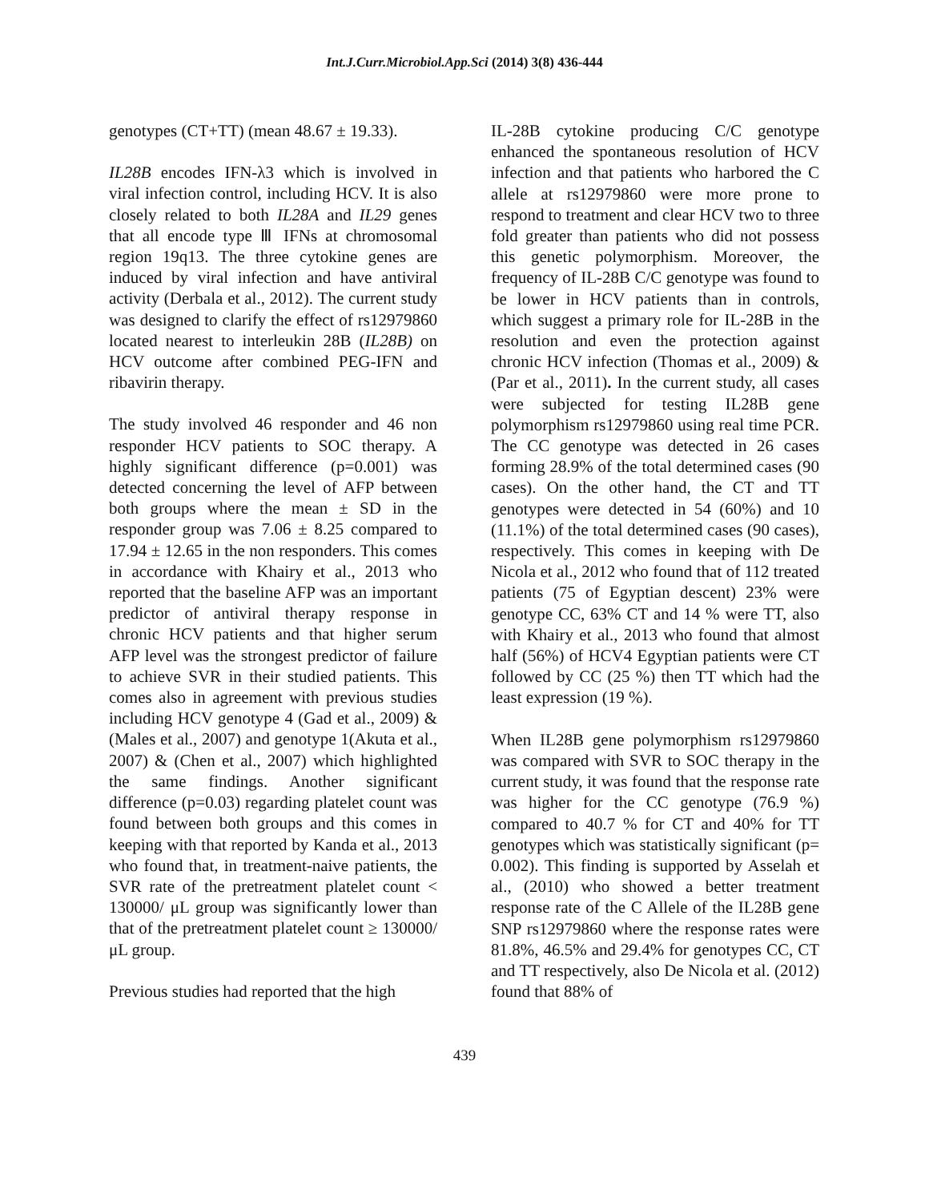Int.J.Curr.Microbiol.App.Sci (2014) 3(8) 436-444
genotypes (CT+TT) (mean 48.67 ± 19.33).
IL28B encodes IFN-λ3 which is involved in viral infection control, including HCV. It is also closely related to both IL28A and IL29 genes that all encode type Ⅲ IFNs at chromosomal region 19q13. The three cytokine genes are induced by viral infection and have antiviral activity (Derbala et al., 2012). The current study was designed to clarify the effect of rs12979860 located nearest to interleukin 28B (IL28B) on HCV outcome after combined PEG-IFN and ribavirin therapy.
The study involved 46 responder and 46 non responder HCV patients to SOC therapy. A highly significant difference (p=0.001) was detected concerning the level of AFP between both groups where the mean ± SD in the responder group was 7.06 ± 8.25 compared to 17.94 ± 12.65 in the non responders. This comes in accordance with Khairy et al., 2013 who reported that the baseline AFP was an important predictor of antiviral therapy response in chronic HCV patients and that higher serum AFP level was the strongest predictor of failure to achieve SVR in their studied patients. This comes also in agreement with previous studies including HCV genotype 4 (Gad et al., 2009) & (Males et al., 2007) and genotype 1(Akuta et al., 2007) & (Chen et al., 2007) which highlighted the same findings. Another significant difference (p=0.03) regarding platelet count was found between both groups and this comes in keeping with that reported by Kanda et al., 2013 who found that, in treatment-naive patients, the SVR rate of the pretreatment platelet count < 130000/ μL group was significantly lower than that of the pretreatment platelet count ≥ 130000/μL group.
Previous studies had reported that the high
IL-28B cytokine producing C/C genotype enhanced the spontaneous resolution of HCV infection and that patients who harbored the C allele at rs12979860 were more prone to respond to treatment and clear HCV two to three fold greater than patients who did not possess this genetic polymorphism. Moreover, the frequency of IL-28B C/C genotype was found to be lower in HCV patients than in controls, which suggest a primary role for IL-28B in the resolution and even the protection against chronic HCV infection (Thomas et al., 2009) & (Par et al., 2011). In the current study, all cases were subjected for testing IL28B gene polymorphism rs12979860 using real time PCR. The CC genotype was detected in 26 cases forming 28.9% of the total determined cases (90 cases). On the other hand, the CT and TT genotypes were detected in 54 (60%) and 10 (11.1%) of the total determined cases (90 cases), respectively. This comes in keeping with De Nicola et al., 2012 who found that of 112 treated patients (75 of Egyptian descent) 23% were genotype CC, 63% CT and 14 % were TT, also with Khairy et al., 2013 who found that almost half (56%) of HCV4 Egyptian patients were CT followed by CC (25 %) then TT which had the least expression (19 %).
When IL28B gene polymorphism rs12979860 was compared with SVR to SOC therapy in the current study, it was found that the response rate was higher for the CC genotype (76.9 %) compared to 40.7 % for CT and 40% for TT genotypes which was statistically significant (p= 0.002). This finding is supported by Asselah et al., (2010) who showed a better treatment response rate of the C Allele of the IL28B gene SNP rs12979860 where the response rates were 81.8%, 46.5% and 29.4% for genotypes CC, CT and TT respectively, also De Nicola et al. (2012) found that 88% of
439